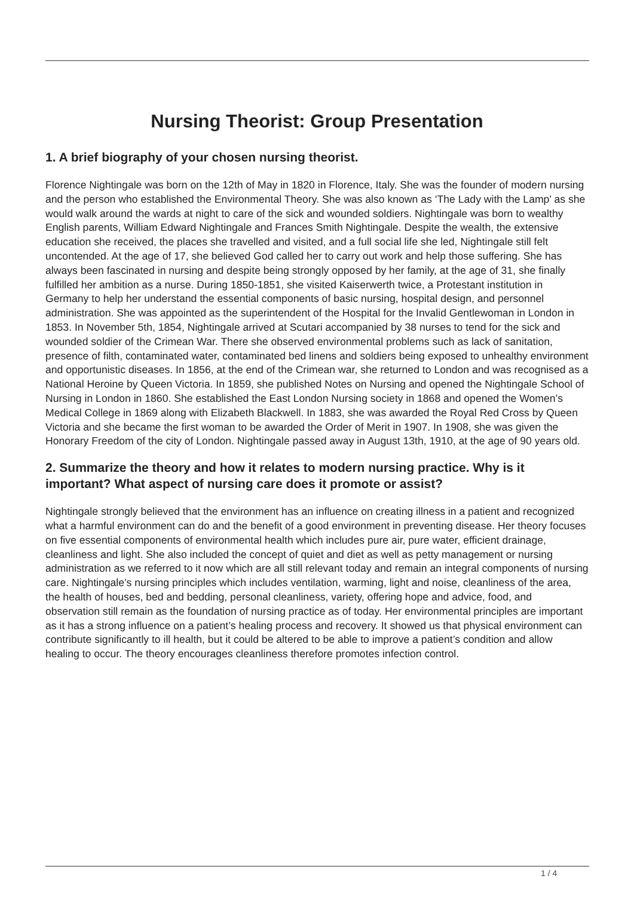Nursing Theorist: Group Presentation
1. A brief biography of your chosen nursing theorist.
Florence Nightingale was born on the 12th of May in 1820 in Florence, Italy. She was the founder of modern nursing and the person who established the Environmental Theory. She was also known as ‘The Lady with the Lamp’ as she would walk around the wards at night to care of the sick and wounded soldiers. Nightingale was born to wealthy English parents, William Edward Nightingale and Frances Smith Nightingale. Despite the wealth, the extensive education she received, the places she travelled and visited, and a full social life she led, Nightingale still felt uncontended. At the age of 17, she believed God called her to carry out work and help those suffering. She has always been fascinated in nursing and despite being strongly opposed by her family, at the age of 31, she finally fulfilled her ambition as a nurse. During 1850-1851, she visited Kaiserwerth twice, a Protestant institution in Germany to help her understand the essential components of basic nursing, hospital design, and personnel administration. She was appointed as the superintendent of the Hospital for the Invalid Gentlewoman in London in 1853. In November 5th, 1854, Nightingale arrived at Scutari accompanied by 38 nurses to tend for the sick and wounded soldier of the Crimean War. There she observed environmental problems such as lack of sanitation, presence of filth, contaminated water, contaminated bed linens and soldiers being exposed to unhealthy environment and opportunistic diseases. In 1856, at the end of the Crimean war, she returned to London and was recognised as a National Heroine by Queen Victoria. In 1859, she published Notes on Nursing and opened the Nightingale School of Nursing in London in 1860. She established the East London Nursing society in 1868 and opened the Women’s Medical College in 1869 along with Elizabeth Blackwell. In 1883, she was awarded the Royal Red Cross by Queen Victoria and she became the first woman to be awarded the Order of Merit in 1907. In 1908, she was given the Honorary Freedom of the city of London. Nightingale passed away in August 13th, 1910, at the age of 90 years old.
2. Summarize the theory and how it relates to modern nursing practice. Why is it important? What aspect of nursing care does it promote or assist?
Nightingale strongly believed that the environment has an influence on creating illness in a patient and recognized what a harmful environment can do and the benefit of a good environment in preventing disease. Her theory focuses on five essential components of environmental health which includes pure air, pure water, efficient drainage, cleanliness and light. She also included the concept of quiet and diet as well as petty management or nursing administration as we referred to it now which are all still relevant today and remain an integral components of nursing care. Nightingale’s nursing principles which includes ventilation, warming, light and noise, cleanliness of the area, the health of houses, bed and bedding, personal cleanliness, variety, offering hope and advice, food, and observation still remain as the foundation of nursing practice as of today. Her environmental principles are important as it has a strong influence on a patient’s healing process and recovery. It showed us that physical environment can contribute significantly to ill health, but it could be altered to be able to improve a patient’s condition and allow healing to occur. The theory encourages cleanliness therefore promotes infection control.
1 / 4